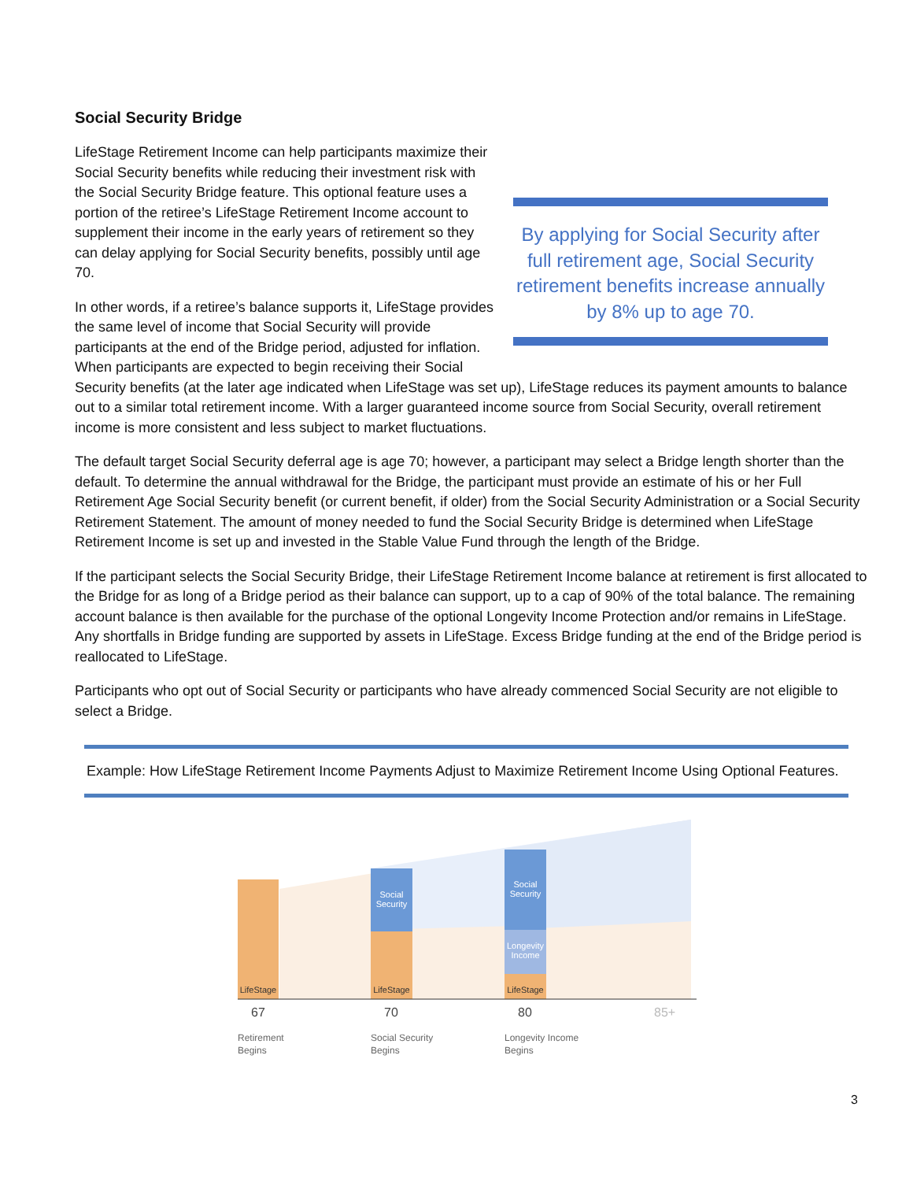Social Security Bridge
By applying for Social Security after full retirement age, Social Security retirement benefits increase annually by 8% up to age 70.
LifeStage Retirement Income can help participants maximize their Social Security benefits while reducing their investment risk with the Social Security Bridge feature. This optional feature uses a portion of the retiree’s LifeStage Retirement Income account to supplement their income in the early years of retirement so they can delay applying for Social Security benefits, possibly until age 70.
In other words, if a retiree’s balance supports it, LifeStage provides the same level of income that Social Security will provide participants at the end of the Bridge period, adjusted for inflation. When participants are expected to begin receiving their Social Security benefits (at the later age indicated when LifeStage was set up), LifeStage reduces its payment amounts to balance out to a similar total retirement income. With a larger guaranteed income source from Social Security, overall retirement income is more consistent and less subject to market fluctuations.
The default target Social Security deferral age is age 70; however, a participant may select a Bridge length shorter than the default. To determine the annual withdrawal for the Bridge, the participant must provide an estimate of his or her Full Retirement Age Social Security benefit (or current benefit, if older) from the Social Security Administration or a Social Security Retirement Statement. The amount of money needed to fund the Social Security Bridge is determined when LifeStage Retirement Income is set up and invested in the Stable Value Fund through the length of the Bridge.
If the participant selects the Social Security Bridge, their LifeStage Retirement Income balance at retirement is first allocated to the Bridge for as long of a Bridge period as their balance can support, up to a cap of 90% of the total balance. The remaining account balance is then available for the purchase of the optional Longevity Income Protection and/or remains in LifeStage. Any shortfalls in Bridge funding are supported by assets in LifeStage. Excess Bridge funding at the end of the Bridge period is reallocated to LifeStage.
Participants who opt out of Social Security or participants who have already commenced Social Security are not eligible to select a Bridge.
Example: How LifeStage Retirement Income Payments Adjust to Maximize Retirement Income Using Optional Features.
LifeStage
Social Security
LifeStage
Social Security
Longevity Income
LifeStage
67 70 80 85+
Retirement
Begins
Social Security
Begins
Longevity Income
Begins
3